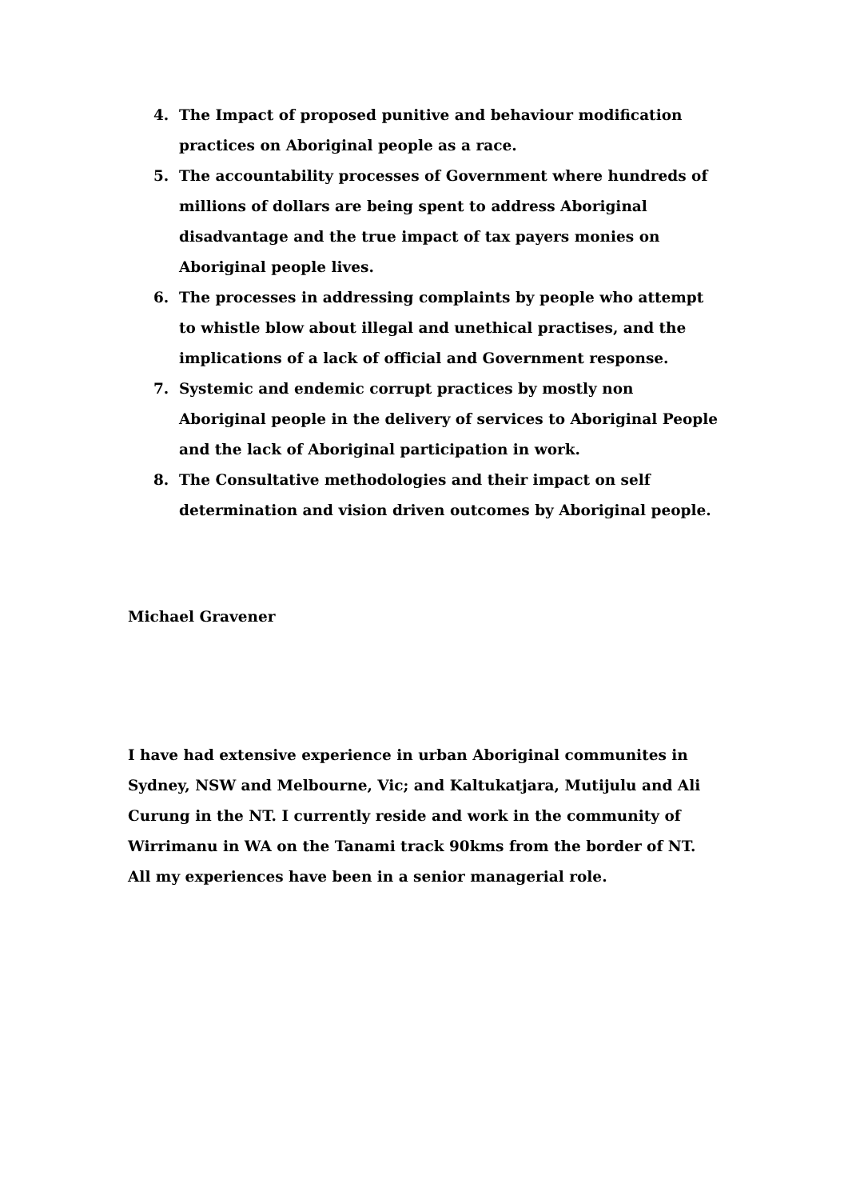4. The Impact of proposed punitive and behaviour modification practices on Aboriginal people as a race.
5. The accountability processes of Government where hundreds of millions of dollars are being spent to address Aboriginal disadvantage and the true impact of tax payers monies on Aboriginal people lives.
6. The processes in addressing complaints by people who attempt to whistle blow about illegal and unethical practises, and the implications of a lack of official and Government response.
7. Systemic and endemic corrupt practices by mostly non Aboriginal people in the delivery of services to Aboriginal People and the lack of Aboriginal participation in work.
8. The Consultative methodologies and their impact on self determination and vision driven outcomes by Aboriginal people.
Michael Gravener
I have had extensive experience in urban Aboriginal communites in Sydney, NSW and Melbourne, Vic; and Kaltukatjara, Mutijulu and Ali Curung in the NT. I currently reside and work in the community of Wirrimanu in WA on the Tanami track 90kms from the border of NT. All my experiences have been in a senior managerial role.